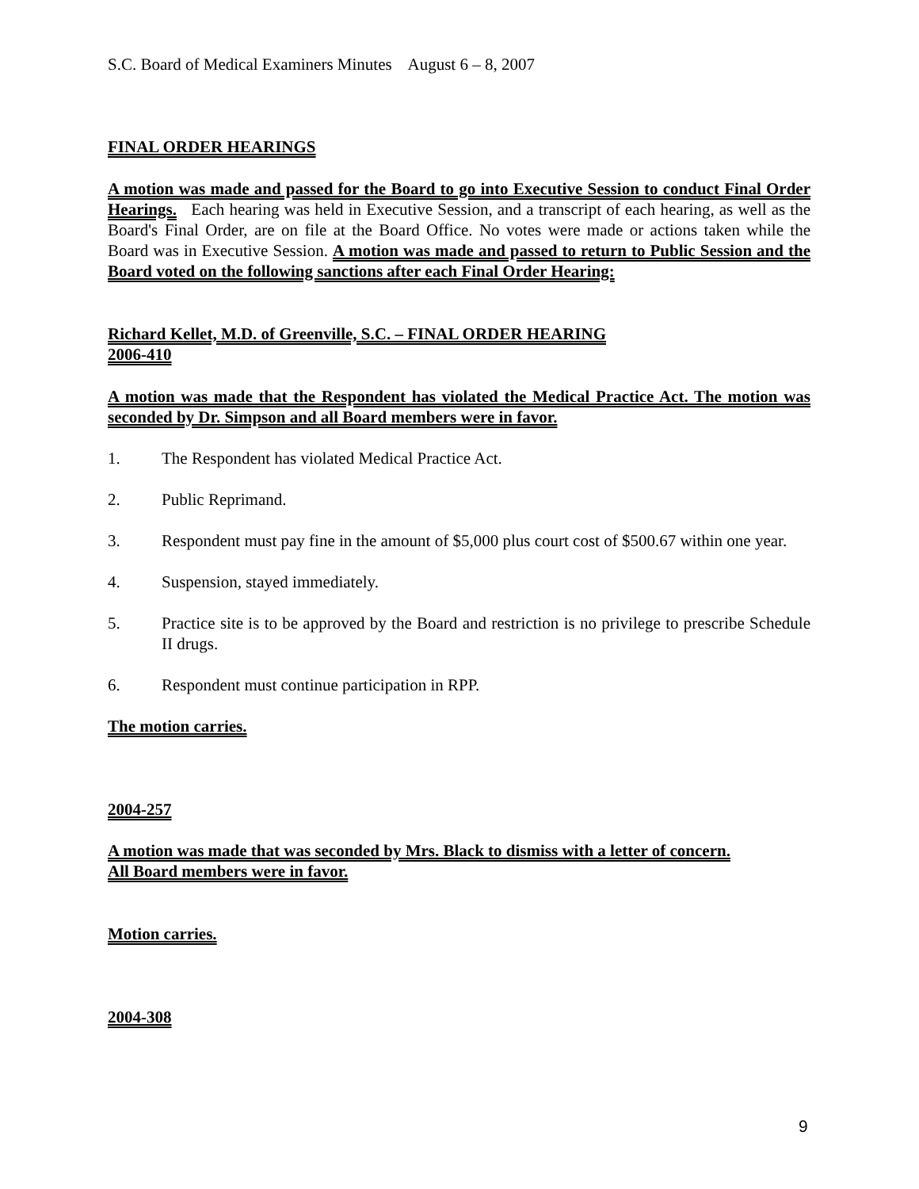S.C. Board of Medical Examiners Minutes August 6 – 8, 2007
FINAL ORDER HEARINGS
A motion was made and passed for the Board to go into Executive Session to conduct Final Order Hearings. Each hearing was held in Executive Session, and a transcript of each hearing, as well as the Board's Final Order, are on file at the Board Office. No votes were made or actions taken while the Board was in Executive Session. A motion was made and passed to return to Public Session and the Board voted on the following sanctions after each Final Order Hearing:
Richard Kellet, M.D. of Greenville, S.C. – FINAL ORDER HEARING
2006-410
A motion was made that the Respondent has violated the Medical Practice Act. The motion was seconded by Dr. Simpson and all Board members were in favor.
1. The Respondent has violated Medical Practice Act.
2. Public Reprimand.
3. Respondent must pay fine in the amount of $5,000 plus court cost of $500.67 within one year.
4. Suspension, stayed immediately.
5. Practice site is to be approved by the Board and restriction is no privilege to prescribe Schedule II drugs.
6. Respondent must continue participation in RPP.
The motion carries.
2004-257
A motion was made that was seconded by Mrs. Black to dismiss with a letter of concern.
All Board members were in favor.
Motion carries.
2004-308
9